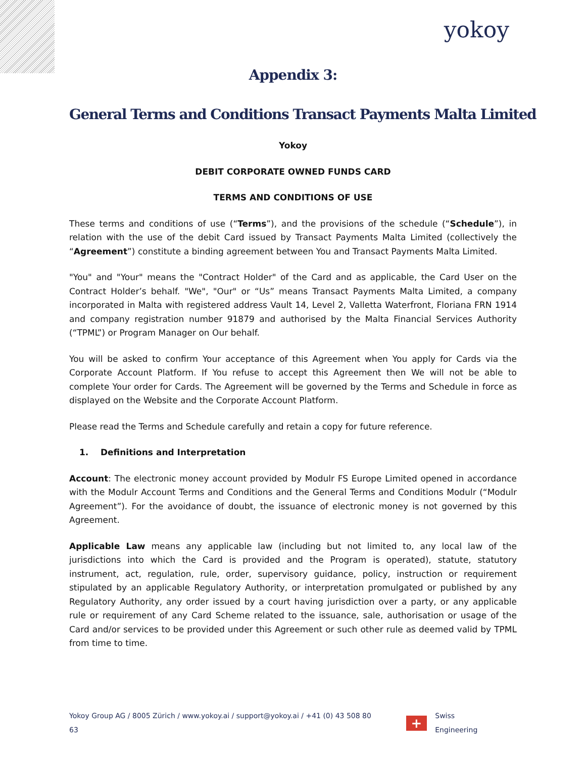yokoy
Appendix 3:
General Terms and Conditions Transact Payments Malta Limited
Yokoy
DEBIT CORPORATE OWNED FUNDS CARD
TERMS AND CONDITIONS OF USE
These terms and conditions of use (“Terms”), and the provisions of the schedule (“Schedule”), in relation with the use of the debit Card issued by Transact Payments Malta Limited (collectively the “Agreement”) constitute a binding agreement between You and Transact Payments Malta Limited.
"You" and "Your" means the "Contract Holder" of the Card and as applicable, the Card User on the Contract Holder’s behalf. "We", "Our" or “Us” means Transact Payments Malta Limited, a company incorporated in Malta with registered address Vault 14, Level 2, Valletta Waterfront, Floriana FRN 1914 and company registration number 91879 and authorised by the Malta Financial Services Authority (“TPML”) or Program Manager on Our behalf.
You will be asked to confirm Your acceptance of this Agreement when You apply for Cards via the Corporate Account Platform. If You refuse to accept this Agreement then We will not be able to complete Your order for Cards. The Agreement will be governed by the Terms and Schedule in force as displayed on the Website and the Corporate Account Platform.
Please read the Terms and Schedule carefully and retain a copy for future reference.
1. Definitions and Interpretation
Account: The electronic money account provided by Modulr FS Europe Limited opened in accordance with the Modulr Account Terms and Conditions and the General Terms and Conditions Modulr (“Modulr Agreement”). For the avoidance of doubt, the issuance of electronic money is not governed by this Agreement.
Applicable Law means any applicable law (including but not limited to, any local law of the jurisdictions into which the Card is provided and the Program is operated), statute, statutory instrument, act, regulation, rule, order, supervisory guidance, policy, instruction or requirement stipulated by an applicable Regulatory Authority, or interpretation promulgated or published by any Regulatory Authority, any order issued by a court having jurisdiction over a party, or any applicable rule or requirement of any Card Scheme related to the issuance, sale, authorisation or usage of the Card and/or services to be provided under this Agreement or such other rule as deemed valid by TPML from time to time.
Yokoy Group AG / 8005 Zürich / www.yokoy.ai / support@yokoy.ai / +41 (0) 43 508 80 63
+
Swiss Engineering